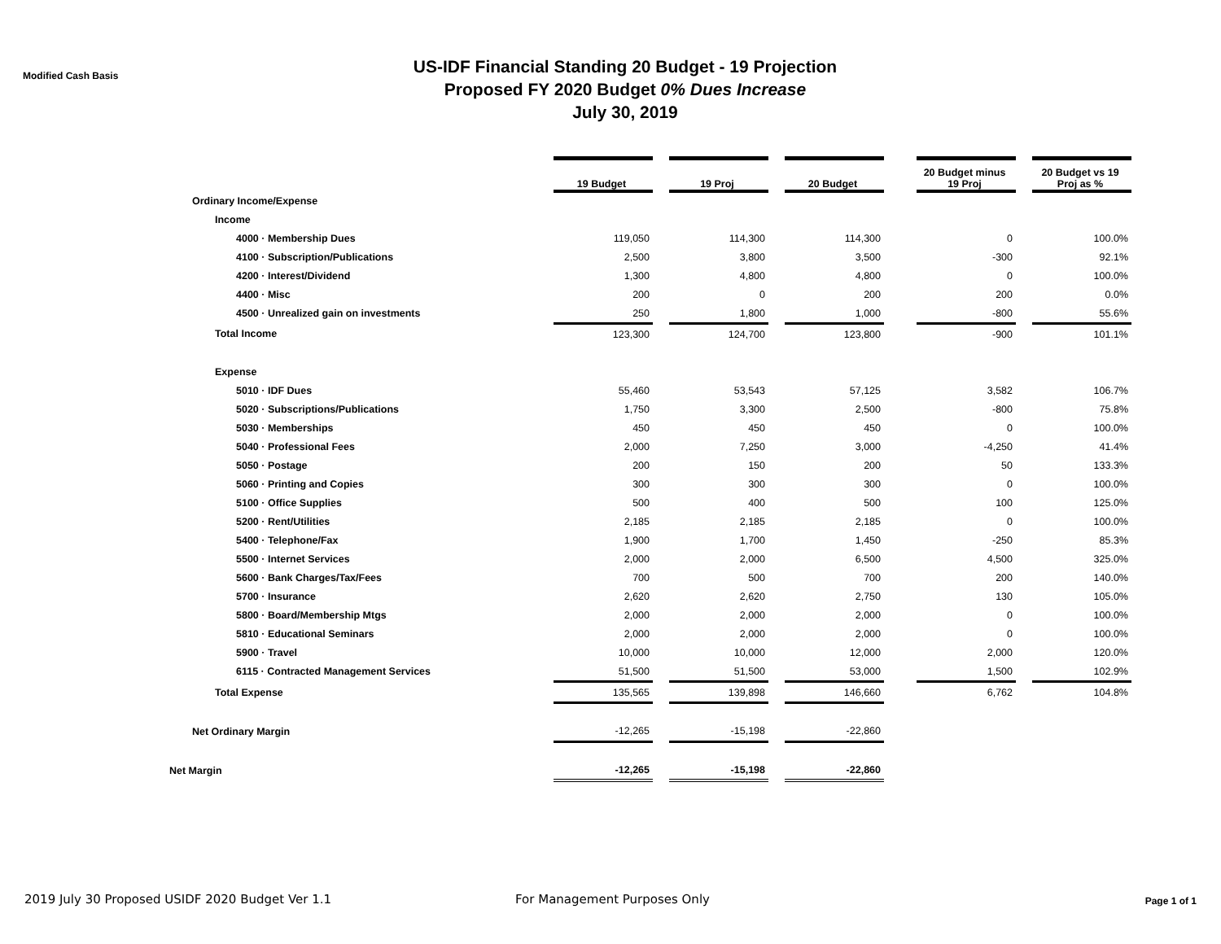Modified Cash Basis
US-IDF Financial Standing 20 Budget - 19 Projection
Proposed FY 2020 Budget 0% Dues Increase
July 30, 2019
| | 19 Budget | | 19 Proj | | 20 Budget | | 20 Budget minus 19 Proj | | 20 Budget vs 19 Proj as % |
| --- | --- | --- | --- | --- | --- | --- | --- | --- | --- |
| Ordinary Income/Expense | | | | | | | | | |
| Income | | | | | | | | | |
| 4000 · Membership Dues | 119,050 | | 114,300 | | 114,300 | | 0 | | 100.0% |
| 4100 · Subscription/Publications | 2,500 | | 3,800 | | 3,500 | | -300 | | 92.1% |
| 4200 · Interest/Dividend | 1,300 | | 4,800 | | 4,800 | | 0 | | 100.0% |
| 4400 · Misc | 200 | | 0 | | 200 | | 200 | | 0.0% |
| 4500 · Unrealized gain on investments | 250 | | 1,800 | | 1,000 | | -800 | | 55.6% |
| Total Income | 123,300 | | 124,700 | | 123,800 | | -900 | | 101.1% |
| Expense | | | | | | | | | |
| 5010 · IDF Dues | 55,460 | | 53,543 | | 57,125 | | 3,582 | | 106.7% |
| 5020 · Subscriptions/Publications | 1,750 | | 3,300 | | 2,500 | | -800 | | 75.8% |
| 5030 · Memberships | 450 | | 450 | | 450 | | 0 | | 100.0% |
| 5040 · Professional Fees | 2,000 | | 7,250 | | 3,000 | | -4,250 | | 41.4% |
| 5050 · Postage | 200 | | 150 | | 200 | | 50 | | 133.3% |
| 5060 · Printing and Copies | 300 | | 300 | | 300 | | 0 | | 100.0% |
| 5100 · Office Supplies | 500 | | 400 | | 500 | | 100 | | 125.0% |
| 5200 · Rent/Utilities | 2,185 | | 2,185 | | 2,185 | | 0 | | 100.0% |
| 5400 · Telephone/Fax | 1,900 | | 1,700 | | 1,450 | | -250 | | 85.3% |
| 5500 · Internet Services | 2,000 | | 2,000 | | 6,500 | | 4,500 | | 325.0% |
| 5600 · Bank Charges/Tax/Fees | 700 | | 500 | | 700 | | 200 | | 140.0% |
| 5700 · Insurance | 2,620 | | 2,620 | | 2,750 | | 130 | | 105.0% |
| 5800 · Board/Membership Mtgs | 2,000 | | 2,000 | | 2,000 | | 0 | | 100.0% |
| 5810 · Educational Seminars | 2,000 | | 2,000 | | 2,000 | | 0 | | 100.0% |
| 5900 · Travel | 10,000 | | 10,000 | | 12,000 | | 2,000 | | 120.0% |
| 6115 · Contracted Management Services | 51,500 | | 51,500 | | 53,000 | | 1,500 | | 102.9% |
| Total Expense | 135,565 | | 139,898 | | 146,660 | | 6,762 | | 104.8% |
| Net Ordinary Margin | -12,265 | | -15,198 | | -22,860 | | | | |
| Net Margin | -12,265 | | -15,198 | | -22,860 | | | | |
2019 July 30 Proposed USIDF 2020 Budget Ver 1.1 For Management Purposes Only
Page 1 of 1